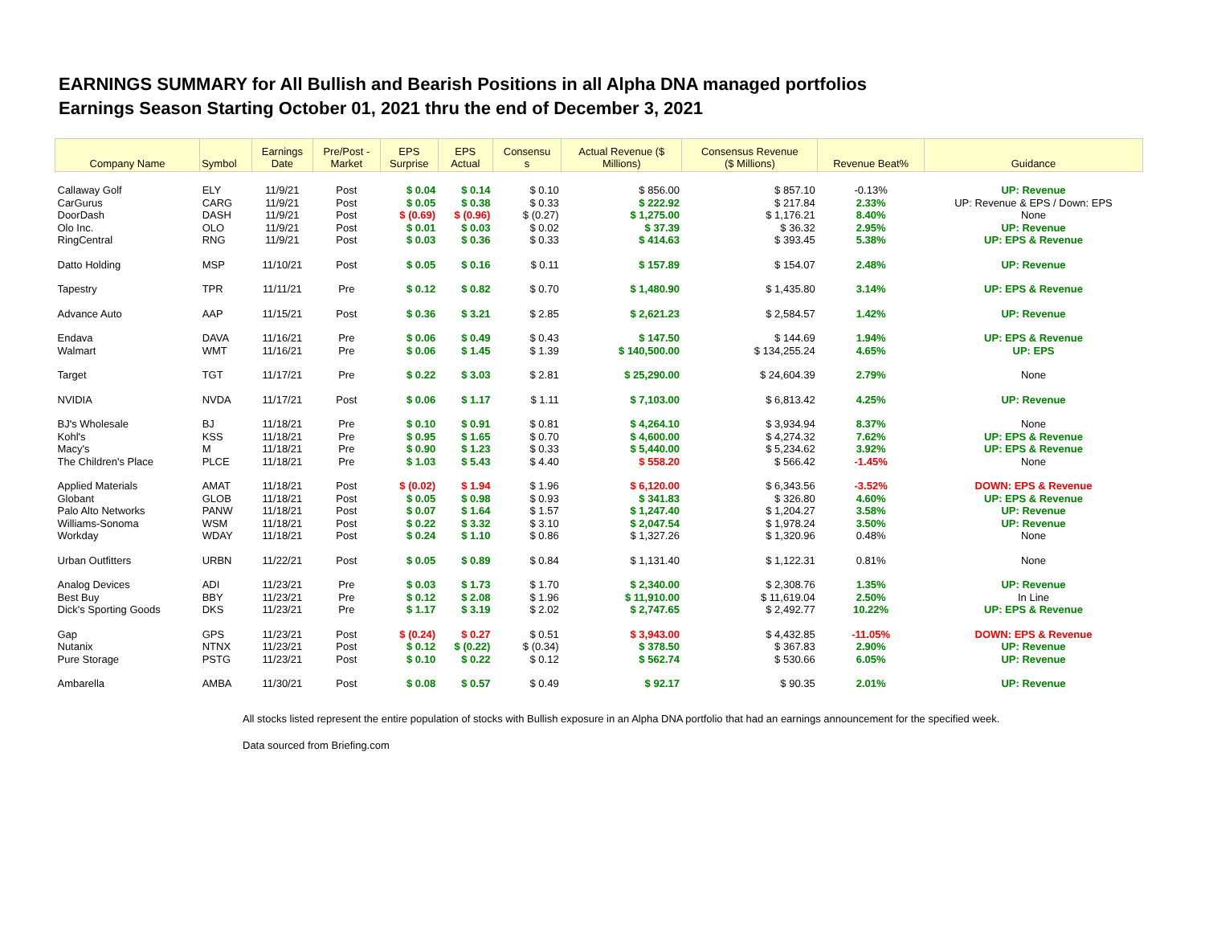EARNINGS SUMMARY for All Bullish and Bearish Positions in all Alpha DNA managed portfolios
Earnings Season Starting October 01, 2021 thru the end of December 3, 2021
| Company Name | Symbol | Earnings Date | Pre/Post - Market | EPS Surprise | EPS Actual | Consensu s | Actual Revenue ($ Millions) | Consensus Revenue ($ Millions) | Revenue Beat% | Guidance |
| --- | --- | --- | --- | --- | --- | --- | --- | --- | --- | --- |
| Callaway Golf | ELY | 11/9/21 | Post | $ 0.04 | $ 0.14 | $ 0.10 | $ 856.00 | $ 857.10 | -0.13% | UP: Revenue |
| CarGurus | CARG | 11/9/21 | Post | $ 0.05 | $ 0.38 | $ 0.33 | $ 222.92 | $ 217.84 | 2.33% | UP: Revenue & EPS / Down: EPS |
| DoorDash | DASH | 11/9/21 | Post | $ (0.69) | $ (0.96) | $ (0.27) | $ 1,275.00 | $ 1,176.21 | 8.40% | None |
| Olo Inc. | OLO | 11/9/21 | Post | $ 0.01 | $ 0.03 | $ 0.02 | $ 37.39 | $ 36.32 | 2.95% | UP: Revenue |
| RingCentral | RNG | 11/9/21 | Post | $ 0.03 | $ 0.36 | $ 0.33 | $ 414.63 | $ 393.45 | 5.38% | UP: EPS & Revenue |
| Datto Holding | MSP | 11/10/21 | Post | $ 0.05 | $ 0.16 | $ 0.11 | $ 157.89 | $ 154.07 | 2.48% | UP: Revenue |
| Tapestry | TPR | 11/11/21 | Pre | $ 0.12 | $ 0.82 | $ 0.70 | $ 1,480.90 | $ 1,435.80 | 3.14% | UP: EPS & Revenue |
| Advance Auto | AAP | 11/15/21 | Post | $ 0.36 | $ 3.21 | $ 2.85 | $ 2,621.23 | $ 2,584.57 | 1.42% | UP: Revenue |
| Endava | DAVA | 11/16/21 | Pre | $ 0.06 | $ 0.49 | $ 0.43 | $ 147.50 | $ 144.69 | 1.94% | UP: EPS & Revenue |
| Walmart | WMT | 11/16/21 | Pre | $ 0.06 | $ 1.45 | $ 1.39 | $ 140,500.00 | $ 134,255.24 | 4.65% | UP: EPS |
| Target | TGT | 11/17/21 | Pre | $ 0.22 | $ 3.03 | $ 2.81 | $ 25,290.00 | $ 24,604.39 | 2.79% | None |
| NVIDIA | NVDA | 11/17/21 | Post | $ 0.06 | $ 1.17 | $ 1.11 | $ 7,103.00 | $ 6,813.42 | 4.25% | UP: Revenue |
| BJ's Wholesale | BJ | 11/18/21 | Pre | $ 0.10 | $ 0.91 | $ 0.81 | $ 4,264.10 | $ 3,934.94 | 8.37% | None |
| Kohl's | KSS | 11/18/21 | Pre | $ 0.95 | $ 1.65 | $ 0.70 | $ 4,600.00 | $ 4,274.32 | 7.62% | UP: EPS & Revenue |
| Macy's | M | 11/18/21 | Pre | $ 0.90 | $ 1.23 | $ 0.33 | $ 5,440.00 | $ 5,234.62 | 3.92% | UP: EPS & Revenue |
| The Children's Place | PLCE | 11/18/21 | Pre | $ 1.03 | $ 5.43 | $ 4.40 | $ 558.20 | $ 566.42 | -1.45% | None |
| Applied Materials | AMAT | 11/18/21 | Post | $ (0.02) | $ 1.94 | $ 1.96 | $ 6,120.00 | $ 6,343.56 | -3.52% | DOWN: EPS & Revenue |
| Globant | GLOB | 11/18/21 | Post | $ 0.05 | $ 0.98 | $ 0.93 | $ 341.83 | $ 326.80 | 4.60% | UP: EPS & Revenue |
| Palo Alto Networks | PANW | 11/18/21 | Post | $ 0.07 | $ 1.64 | $ 1.57 | $ 1,247.40 | $ 1,204.27 | 3.58% | UP: Revenue |
| Williams-Sonoma | WSM | 11/18/21 | Post | $ 0.22 | $ 3.32 | $ 3.10 | $ 2,047.54 | $ 1,978.24 | 3.50% | UP: Revenue |
| Workday | WDAY | 11/18/21 | Post | $ 0.24 | $ 1.10 | $ 0.86 | $ 1,327.26 | $ 1,320.96 | 0.48% | None |
| Urban Outfitters | URBN | 11/22/21 | Post | $ 0.05 | $ 0.89 | $ 0.84 | $ 1,131.40 | $ 1,122.31 | 0.81% | None |
| Analog Devices | ADI | 11/23/21 | Pre | $ 0.03 | $ 1.73 | $ 1.70 | $ 2,340.00 | $ 2,308.76 | 1.35% | UP: Revenue |
| Best Buy | BBY | 11/23/21 | Pre | $ 0.12 | $ 2.08 | $ 1.96 | $ 11,910.00 | $ 11,619.04 | 2.50% | In Line |
| Dick's Sporting Goods | DKS | 11/23/21 | Pre | $ 1.17 | $ 3.19 | $ 2.02 | $ 2,747.65 | $ 2,492.77 | 10.22% | UP: EPS & Revenue |
| Gap | GPS | 11/23/21 | Post | $ (0.24) | $ 0.27 | $ 0.51 | $ 3,943.00 | $ 4,432.85 | -11.05% | DOWN: EPS & Revenue |
| Nutanix | NTNX | 11/23/21 | Post | $ 0.12 | $ (0.22) | $ (0.34) | $ 378.50 | $ 367.83 | 2.90% | UP: Revenue |
| Pure Storage | PSTG | 11/23/21 | Post | $ 0.10 | $ 0.22 | $ 0.12 | $ 562.74 | $ 530.66 | 6.05% | UP: Revenue |
| Ambarella | AMBA | 11/30/21 | Post | $ 0.08 | $ 0.57 | $ 0.49 | $ 92.17 | $ 90.35 | 2.01% | UP: Revenue |
All stocks listed represent the entire population of stocks with Bullish exposure in an Alpha DNA portfolio that had an earnings announcement for the specified week.
Data sourced from Briefing.com